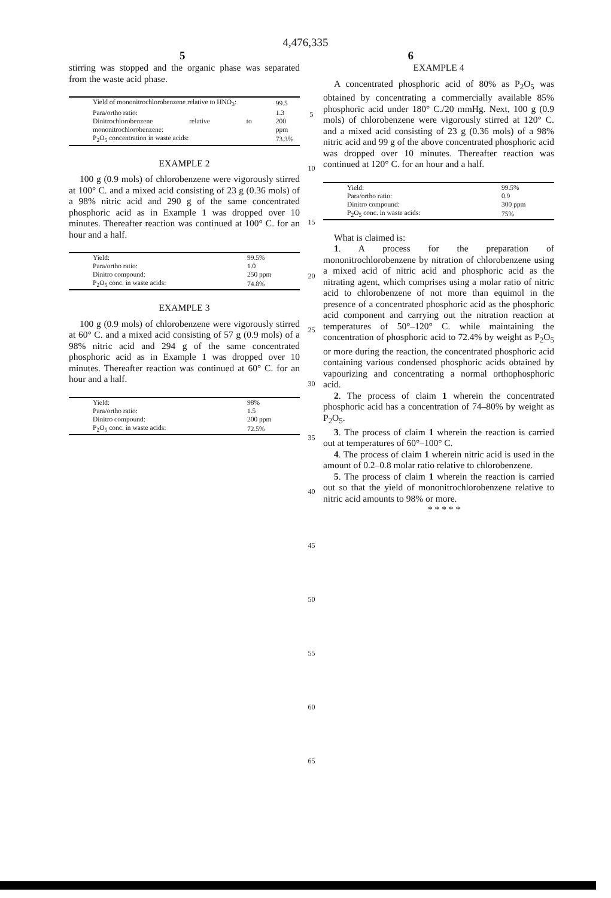4,476,335
5 6
stirring was stopped and the organic phase was separated from the waste acid phase.
| Yield of mononitrochlorobenzene relative to HNO<sub>3</sub>: | 99.5 |
| Para/ortho ratio: | 1.3 |
| Dinitrochlorobenzene relative to mononitrochlorobenzene: | 200 ppm |
| P<sub>2</sub>O<sub>5</sub> concentration in waste acids: | 73.3% |
EXAMPLE 2
100 g (0.9 mols) of chlorobenzene were vigorously stirred at 100° C. and a mixed acid consisting of 23 g (0.36 mols) of a 98% nitric acid and 290 g of the same concentrated phosphoric acid as in Example 1 was dropped over 10 minutes. Thereafter reaction was continued at 100° C. for an hour and a half.
| Yield: | 99.5% |
| Para/ortho ratio: | 1.0 |
| Dinitro compound: | 250 ppm |
| P<sub>2</sub>O<sub>5</sub> conc. in waste acids: | 74.8% |
EXAMPLE 3
100 g (0.9 mols) of chlorobenzene were vigorously stirred at 60° C. and a mixed acid consisting of 57 g (0.9 mols) of a 98% nitric acid and 294 g of the same concentrated phosphoric acid as in Example 1 was dropped over 10 minutes. Thereafter reaction was continued at 60° C. for an hour and a half.
| Yield: | 98% |
| Para/ortho ratio: | 1.5 |
| Dinitro compound: | 200 ppm |
| P<sub>2</sub>O<sub>5</sub> conc. in waste acids: | 72.5% |
5
10
15
20
25
30
35
40
45
50
55
60
65
EXAMPLE 4
A concentrated phosphoric acid of 80% as P<sub>2</sub>O<sub>5</sub> was obtained by concentrating a commercially available 85% phosphoric acid under 180° C./20 mmHg. Next, 100 g (0.9 mols) of chlorobenzene were vigorously stirred at 120° C. and a mixed acid consisting of 23 g (0.36 mols) of a 98% nitric acid and 99 g of the above concentrated phosphoric acid was dropped over 10 minutes. Thereafter reaction was continued at 120° C. for an hour and a half.
| Yield: | 99.5% |
| Para/ortho ratio: | 0.9 |
| Dinitro compound: | 300 ppm |
| P<sub>2</sub>O<sub>5</sub> conc. in waste acids: | 75% |
What is claimed is:
1. A process for the preparation of mononitrochlorobenzene by nitration of chlorobenzene using a mixed acid of nitric acid and phosphoric acid as the nitrating agent, which comprises using a molar ratio of nitric acid to chlorobenzene of not more than equimol in the presence of a concentrated phosphoric acid as the phosphoric acid component and carrying out the nitration reaction at temperatures of 50°–120° C. while maintaining the concentration of phosphoric acid to 72.4% by weight as P<sub>2</sub>O<sub>5</sub> or more during the reaction, the concentrated phosphoric acid containing various condensed phosphoric acids obtained by vapourizing and concentrating a normal orthophosphoric acid.
2. The process of claim 1 wherein the concentrated phosphoric acid has a concentration of 74–80% by weight as P<sub>2</sub>O<sub>5</sub>.
3. The process of claim 1 wherein the reaction is carried out at temperatures of 60°–100° C.
4. The process of claim 1 wherein nitric acid is used in the amount of 0.2–0.8 molar ratio relative to chlorobenzene.
5. The process of claim 1 wherein the reaction is carried out so that the yield of mononitrochlorobenzene relative to nitric acid amounts to 98% or more.
* * * * *